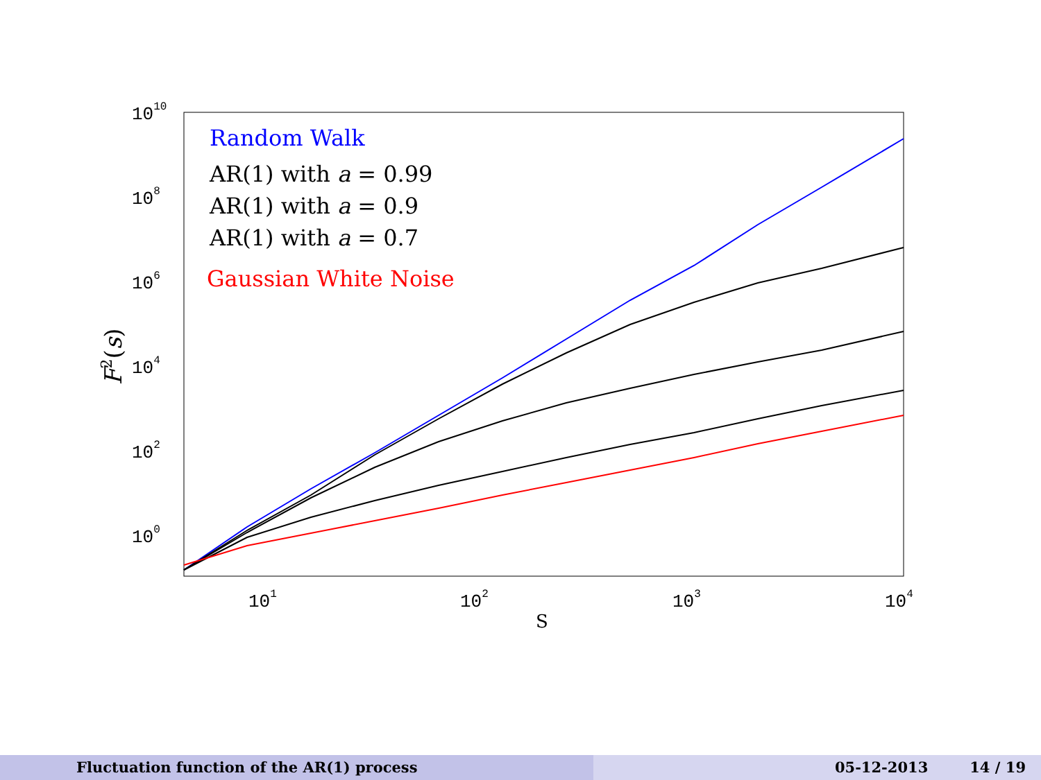1010
108
106
104
102
100
101
102
103
104
S
F2(s)
Random Walk
AR(1) with a = 0.99
AR(1) with a = 0.9
AR(1) with a = 0.7
Gaussian White Noise
Fluctuation function of the AR(1) process 05-12-2013 14 / 19